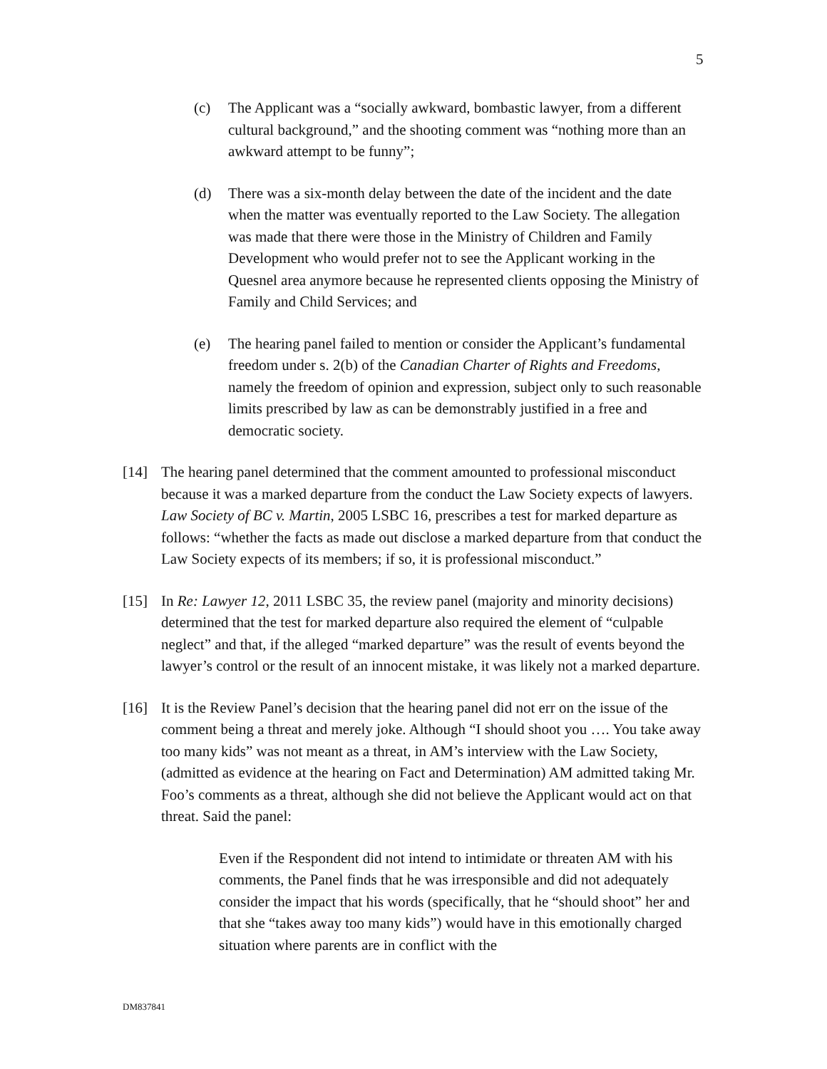5
(c) The Applicant was a “socially awkward, bombastic lawyer, from a different cultural background,” and the shooting comment was “nothing more than an awkward attempt to be funny”;
(d) There was a six-month delay between the date of the incident and the date when the matter was eventually reported to the Law Society. The allegation was made that there were those in the Ministry of Children and Family Development who would prefer not to see the Applicant working in the Quesnel area anymore because he represented clients opposing the Ministry of Family and Child Services; and
(e) The hearing panel failed to mention or consider the Applicant’s fundamental freedom under s. 2(b) of the Canadian Charter of Rights and Freedoms, namely the freedom of opinion and expression, subject only to such reasonable limits prescribed by law as can be demonstrably justified in a free and democratic society.
[14] The hearing panel determined that the comment amounted to professional misconduct because it was a marked departure from the conduct the Law Society expects of lawyers. Law Society of BC v. Martin, 2005 LSBC 16, prescribes a test for marked departure as follows: “whether the facts as made out disclose a marked departure from that conduct the Law Society expects of its members; if so, it is professional misconduct.”
[15] In Re: Lawyer 12, 2011 LSBC 35, the review panel (majority and minority decisions) determined that the test for marked departure also required the element of “culpable neglect” and that, if the alleged “marked departure” was the result of events beyond the lawyer’s control or the result of an innocent mistake, it was likely not a marked departure.
[16] It is the Review Panel’s decision that the hearing panel did not err on the issue of the comment being a threat and merely joke. Although “I should shoot you …. You take away too many kids” was not meant as a threat, in AM’s interview with the Law Society, (admitted as evidence at the hearing on Fact and Determination) AM admitted taking Mr. Foo’s comments as a threat, although she did not believe the Applicant would act on that threat. Said the panel:
Even if the Respondent did not intend to intimidate or threaten AM with his comments, the Panel finds that he was irresponsible and did not adequately consider the impact that his words (specifically, that he “should shoot” her and that she “takes away too many kids”) would have in this emotionally charged situation where parents are in conflict with the
DM837841